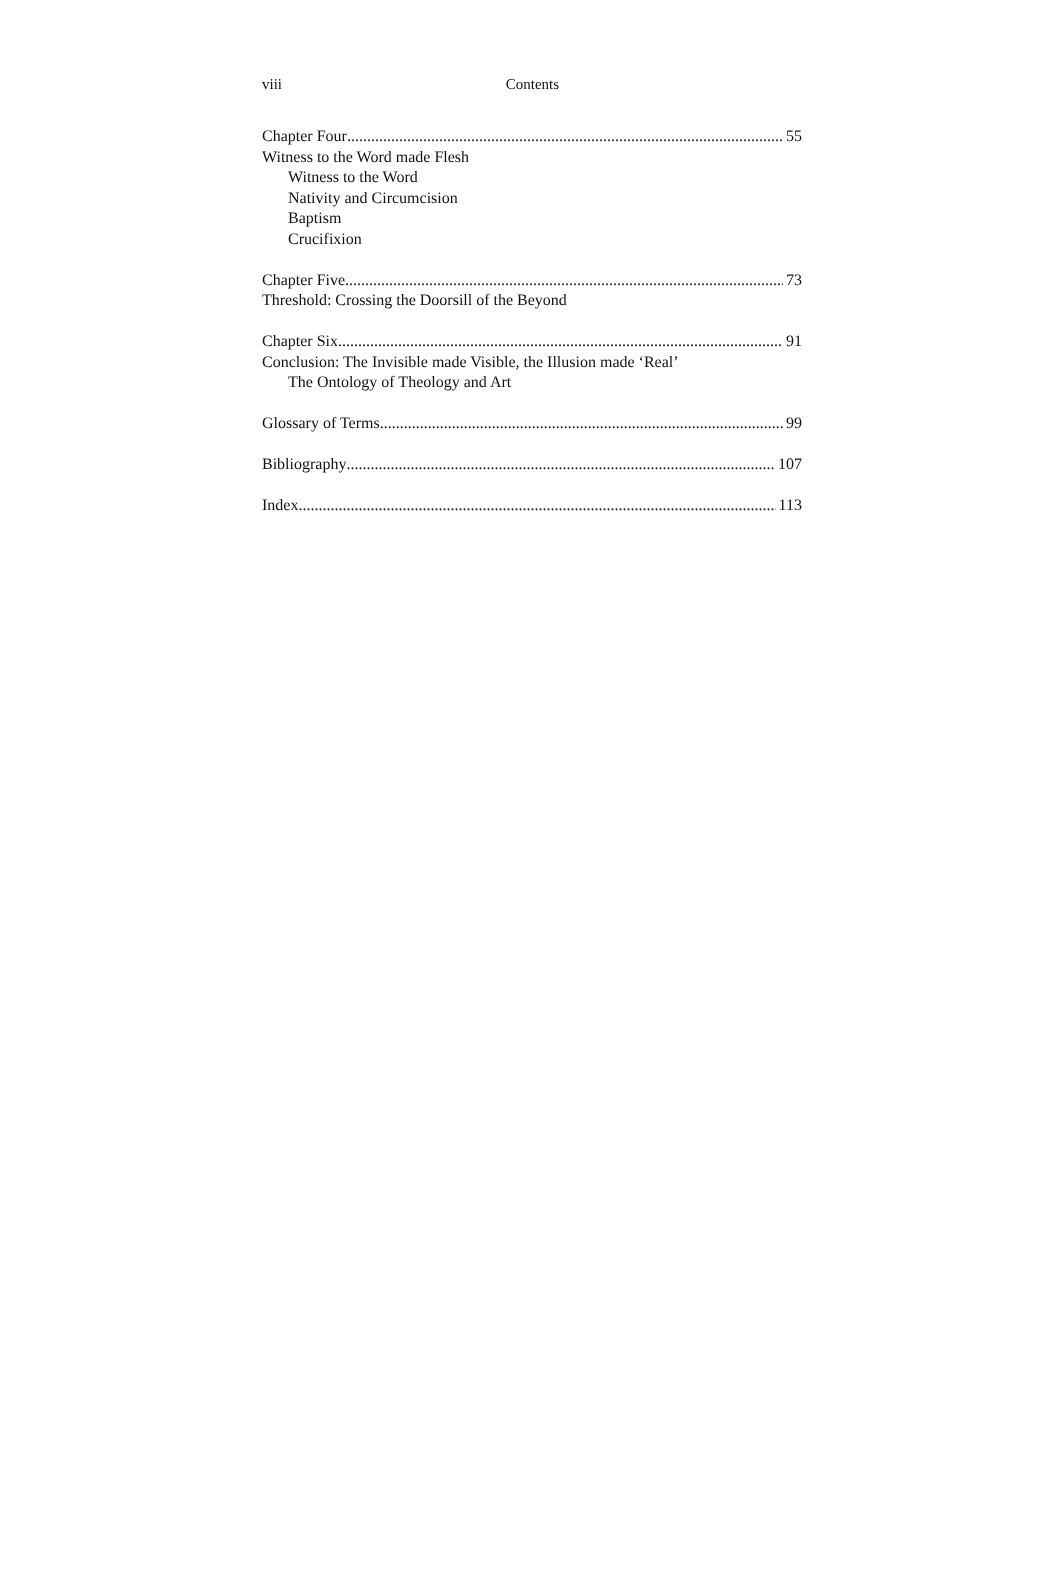viii Contents
Chapter Four 55
Witness to the Word made Flesh
Witness to the Word
Nativity and Circumcision
Baptism
Crucifixion
Chapter Five 73
Threshold: Crossing the Doorsill of the Beyond
Chapter Six 91
Conclusion: The Invisible made Visible, the Illusion made ‘Real’
The Ontology of Theology and Art
Glossary of Terms 99
Bibliography 107
Index 113